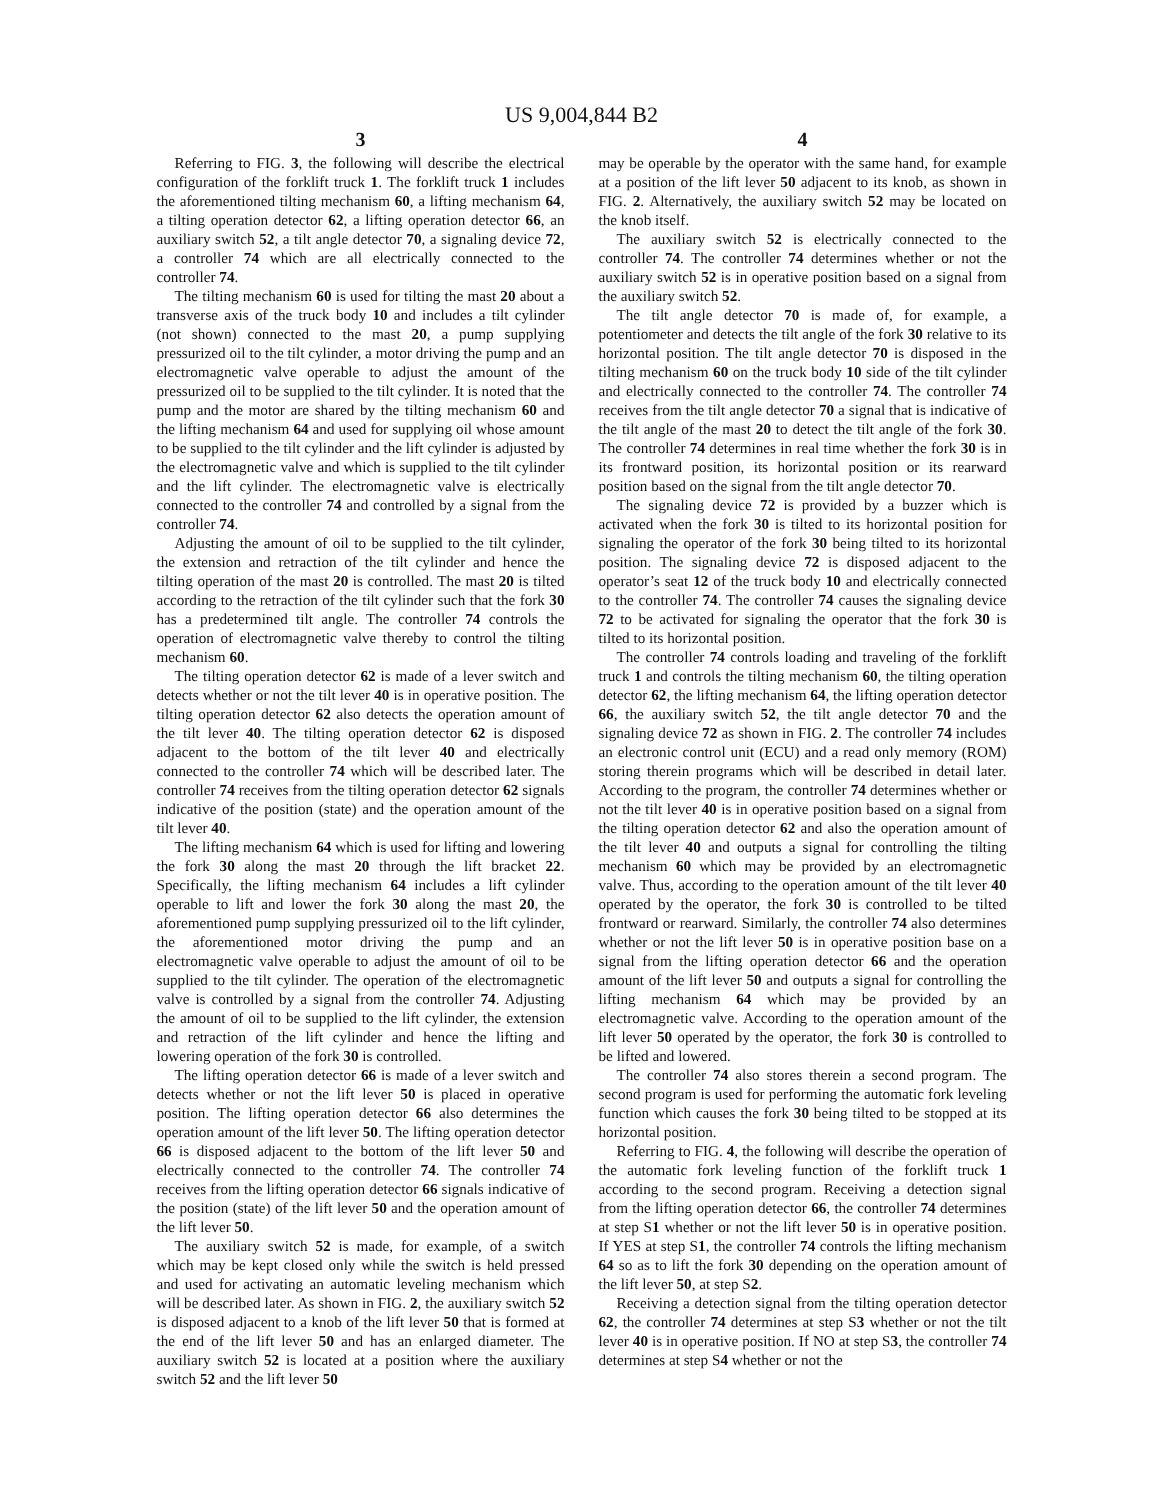US 9,004,844 B2
3
Referring to FIG. 3, the following will describe the electrical configuration of the forklift truck 1. The forklift truck 1 includes the aforementioned tilting mechanism 60, a lifting mechanism 64, a tilting operation detector 62, a lifting operation detector 66, an auxiliary switch 52, a tilt angle detector 70, a signaling device 72, a controller 74 which are all electrically connected to the controller 74.
The tilting mechanism 60 is used for tilting the mast 20 about a transverse axis of the truck body 10 and includes a tilt cylinder (not shown) connected to the mast 20, a pump supplying pressurized oil to the tilt cylinder, a motor driving the pump and an electromagnetic valve operable to adjust the amount of the pressurized oil to be supplied to the tilt cylinder. It is noted that the pump and the motor are shared by the tilting mechanism 60 and the lifting mechanism 64 and used for supplying oil whose amount to be supplied to the tilt cylinder and the lift cylinder is adjusted by the electromagnetic valve and which is supplied to the tilt cylinder and the lift cylinder. The electromagnetic valve is electrically connected to the controller 74 and controlled by a signal from the controller 74.
Adjusting the amount of oil to be supplied to the tilt cylinder, the extension and retraction of the tilt cylinder and hence the tilting operation of the mast 20 is controlled. The mast 20 is tilted according to the retraction of the tilt cylinder such that the fork 30 has a predetermined tilt angle. The controller 74 controls the operation of electromagnetic valve thereby to control the tilting mechanism 60.
The tilting operation detector 62 is made of a lever switch and detects whether or not the tilt lever 40 is in operative position. The tilting operation detector 62 also detects the operation amount of the tilt lever 40. The tilting operation detector 62 is disposed adjacent to the bottom of the tilt lever 40 and electrically connected to the controller 74 which will be described later. The controller 74 receives from the tilting operation detector 62 signals indicative of the position (state) and the operation amount of the tilt lever 40.
The lifting mechanism 64 which is used for lifting and lowering the fork 30 along the mast 20 through the lift bracket 22. Specifically, the lifting mechanism 64 includes a lift cylinder operable to lift and lower the fork 30 along the mast 20, the aforementioned pump supplying pressurized oil to the lift cylinder, the aforementioned motor driving the pump and an electromagnetic valve operable to adjust the amount of oil to be supplied to the tilt cylinder. The operation of the electromagnetic valve is controlled by a signal from the controller 74. Adjusting the amount of oil to be supplied to the lift cylinder, the extension and retraction of the lift cylinder and hence the lifting and lowering operation of the fork 30 is controlled.
The lifting operation detector 66 is made of a lever switch and detects whether or not the lift lever 50 is placed in operative position. The lifting operation detector 66 also determines the operation amount of the lift lever 50. The lifting operation detector 66 is disposed adjacent to the bottom of the lift lever 50 and electrically connected to the controller 74. The controller 74 receives from the lifting operation detector 66 signals indicative of the position (state) of the lift lever 50 and the operation amount of the lift lever 50.
The auxiliary switch 52 is made, for example, of a switch which may be kept closed only while the switch is held pressed and used for activating an automatic leveling mechanism which will be described later. As shown in FIG. 2, the auxiliary switch 52 is disposed adjacent to a knob of the lift lever 50 that is formed at the end of the lift lever 50 and has an enlarged diameter. The auxiliary switch 52 is located at a position where the auxiliary switch 52 and the lift lever 50
4
may be operable by the operator with the same hand, for example at a position of the lift lever 50 adjacent to its knob, as shown in FIG. 2. Alternatively, the auxiliary switch 52 may be located on the knob itself.
The auxiliary switch 52 is electrically connected to the controller 74. The controller 74 determines whether or not the auxiliary switch 52 is in operative position based on a signal from the auxiliary switch 52.
The tilt angle detector 70 is made of, for example, a potentiometer and detects the tilt angle of the fork 30 relative to its horizontal position. The tilt angle detector 70 is disposed in the tilting mechanism 60 on the truck body 10 side of the tilt cylinder and electrically connected to the controller 74. The controller 74 receives from the tilt angle detector 70 a signal that is indicative of the tilt angle of the mast 20 to detect the tilt angle of the fork 30. The controller 74 determines in real time whether the fork 30 is in its frontward position, its horizontal position or its rearward position based on the signal from the tilt angle detector 70.
The signaling device 72 is provided by a buzzer which is activated when the fork 30 is tilted to its horizontal position for signaling the operator of the fork 30 being tilted to its horizontal position. The signaling device 72 is disposed adjacent to the operator’s seat 12 of the truck body 10 and electrically connected to the controller 74. The controller 74 causes the signaling device 72 to be activated for signaling the operator that the fork 30 is tilted to its horizontal position.
The controller 74 controls loading and traveling of the forklift truck 1 and controls the tilting mechanism 60, the tilting operation detector 62, the lifting mechanism 64, the lifting operation detector 66, the auxiliary switch 52, the tilt angle detector 70 and the signaling device 72 as shown in FIG. 2. The controller 74 includes an electronic control unit (ECU) and a read only memory (ROM) storing therein programs which will be described in detail later. According to the program, the controller 74 determines whether or not the tilt lever 40 is in operative position based on a signal from the tilting operation detector 62 and also the operation amount of the tilt lever 40 and outputs a signal for controlling the tilting mechanism 60 which may be provided by an electromagnetic valve. Thus, according to the operation amount of the tilt lever 40 operated by the operator, the fork 30 is controlled to be tilted frontward or rearward. Similarly, the controller 74 also determines whether or not the lift lever 50 is in operative position base on a signal from the lifting operation detector 66 and the operation amount of the lift lever 50 and outputs a signal for controlling the lifting mechanism 64 which may be provided by an electromagnetic valve. According to the operation amount of the lift lever 50 operated by the operator, the fork 30 is controlled to be lifted and lowered.
The controller 74 also stores therein a second program. The second program is used for performing the automatic fork leveling function which causes the fork 30 being tilted to be stopped at its horizontal position.
Referring to FIG. 4, the following will describe the operation of the automatic fork leveling function of the forklift truck 1 according to the second program. Receiving a detection signal from the lifting operation detector 66, the controller 74 determines at step S1 whether or not the lift lever 50 is in operative position. If YES at step S1, the controller 74 controls the lifting mechanism 64 so as to lift the fork 30 depending on the operation amount of the lift lever 50, at step S2.
Receiving a detection signal from the tilting operation detector 62, the controller 74 determines at step S3 whether or not the tilt lever 40 is in operative position. If NO at step S3, the controller 74 determines at step S4 whether or not the